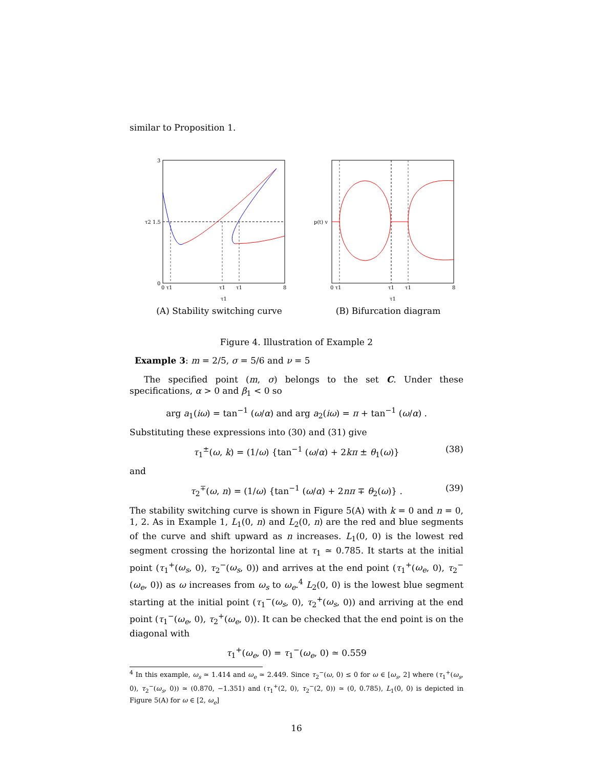similar to Proposition 1.
3
τ2 1.5
0
0 τ1
τ1
τ1
8
τ1
(A) Stability switching curve
p(t) v
0 τ1
τ1
τ1
8
τ1
(B) Bifurcation diagram
Figure 4. Illustration of Example 2
Example 3: m = 2/5, σ = 5/6 and ν = 5
The specified point (m, σ) belongs to the set C. Under these specifications, α > 0 and β<sub>1</sub> < 0 so
arg a<sub>1</sub>(iω) = tan<sup>−1</sup> (ω/α) and arg a<sub>2</sub>(iω) = π + tan<sup>−1</sup> (ω/α) .
Substituting these expressions into (30) and (31) give
τ<sub>1</sub><sup>±</sup>(ω, k) = (1/ω) {tan<sup>−1</sup> (ω/α) + 2kπ ± θ<sub>1</sub>(ω)} (38)
and
τ<sub>2</sub><sup>∓</sup>(ω, n) = (1/ω) {tan<sup>−1</sup> (ω/α) + 2nπ ∓ θ<sub>2</sub>(ω)} . (39)
The stability switching curve is shown in Figure 5(A) with k = 0 and n = 0, 1, 2. As in Example 1, L<sub>1</sub>(0, n) and L<sub>2</sub>(0, n) are the red and blue segments of the curve and shift upward as n increases. L<sub>1</sub>(0, 0) is the lowest red segment crossing the horizontal line at τ<sub>1</sub> ≃ 0.785. It starts at the initial point (τ<sub>1</sub><sup>+</sup>(ω<sub>s</sub>, 0), τ<sub>2</sub><sup>−</sup>(ω<sub>s</sub>, 0)) and arrives at the end point (τ<sub>1</sub><sup>+</sup>(ω<sub>e</sub>, 0), τ<sub>2</sub><sup>−</sup>(ω<sub>e</sub>, 0)) as ω increases from ω<sub>s</sub> to ω<sub>e</sub>.<sup>4</sup> L<sub>2</sub>(0, 0) is the lowest blue segment starting at the initial point (τ<sub>1</sub><sup>−</sup>(ω<sub>s</sub>, 0), τ<sub>2</sub><sup>+</sup>(ω<sub>s</sub>, 0)) and arriving at the end point (τ<sub>1</sub><sup>−</sup>(ω<sub>e</sub>, 0), τ<sub>2</sub><sup>+</sup>(ω<sub>e</sub>, 0)). It can be checked that the end point is on the diagonal with
τ<sub>1</sub><sup>+</sup>(ω<sub>e</sub>, 0) = τ<sub>1</sub><sup>−</sup>(ω<sub>e</sub>, 0) ≃ 0.559
<sup>4</sup> In this example, ω<sub>s</sub> ≃ 1.414 and ω<sub>e</sub> ≃ 2.449. Since τ<sub>2</sub><sup>−</sup>(ω, 0) ≤ 0 for ω ∈ [ω<sub>s</sub>, 2] where (τ<sub>1</sub><sup>+</sup>(ω<sub>s</sub>, 0), τ<sub>2</sub><sup>−</sup>(ω<sub>s</sub>, 0)) ≃ (0.870, −1.351) and (τ<sub>1</sub><sup>+</sup>(2, 0), τ<sub>2</sub><sup>−</sup>(2, 0)) ≃ (0, 0.785), L<sub>1</sub>(0, 0) is depicted in Figure 5(A) for ω ∈ [2, ω<sub>e</sub>]
16